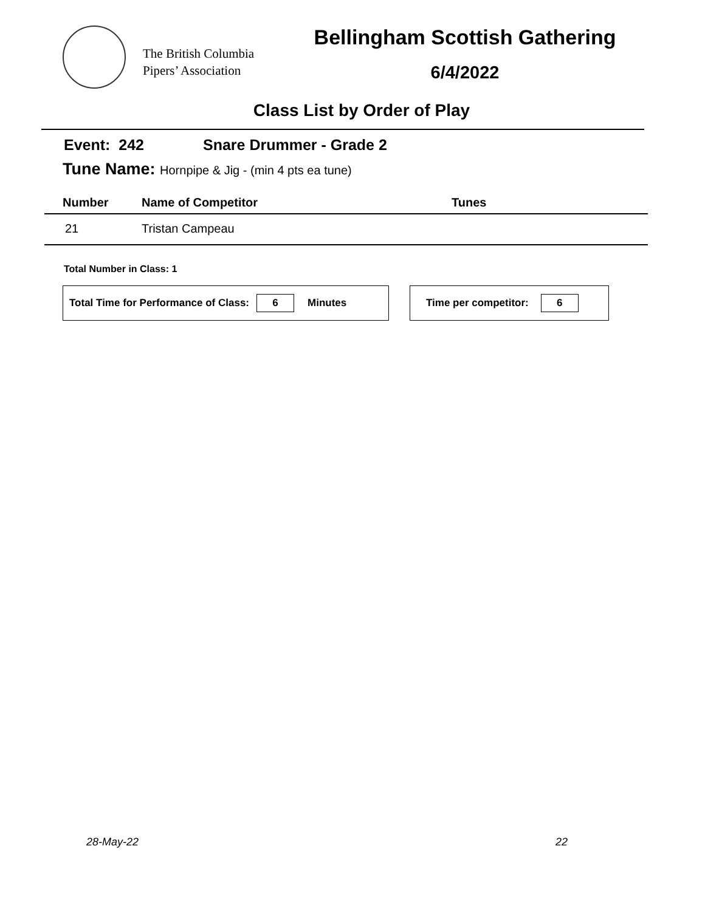The British Columbia
Pipers’ Association
Bellingham Scottish Gathering
6/4/2022
Class List by Order of Play
Event: 242 Snare Drummer - Grade 2
Tune Name: Hornpipe & Jig - (min 4 pts ea tune)
| Number | Name of Competitor | Tunes |
| --- | --- | --- |
| 21 | Tristan Campeau | |
Total Number in Class: 1
Total Time for Performance of Class: 6 Minutes Time per competitor: 6
28-May-22 22